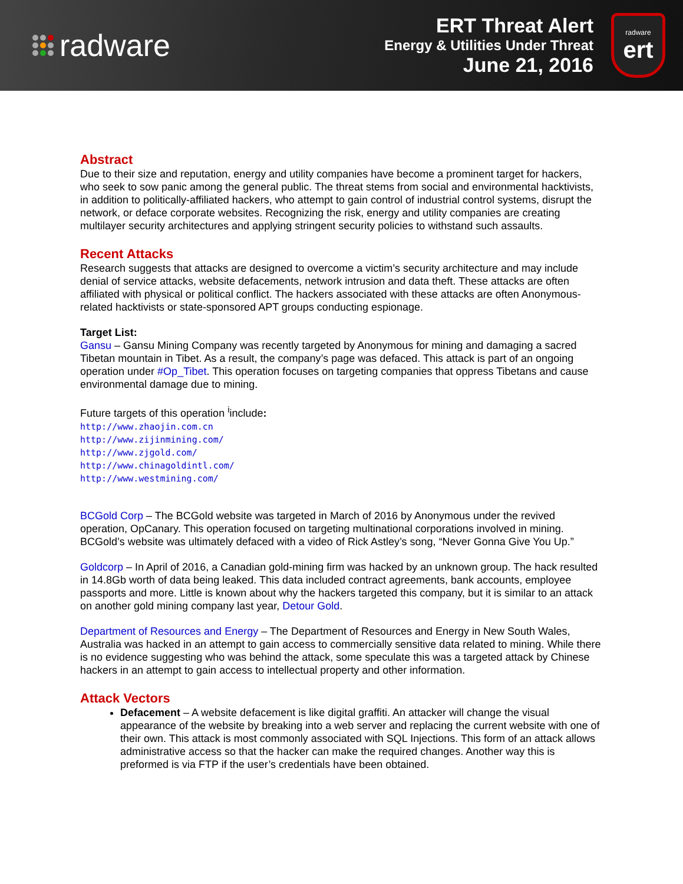radware
ERT Threat Alert
Energy & Utilities Under Threat
June 21, 2016
radware
ert
Abstract
Due to their size and reputation, energy and utility companies have become a prominent target for hackers, who seek to sow panic among the general public. The threat stems from social and environmental hacktivists, in addition to politically-affiliated hackers, who attempt to gain control of industrial control systems, disrupt the network, or deface corporate websites. Recognizing the risk, energy and utility companies are creating multilayer security architectures and applying stringent security policies to withstand such assaults.
Recent Attacks
Research suggests that attacks are designed to overcome a victim’s security architecture and may include denial of service attacks, website defacements, network intrusion and data theft. These attacks are often affiliated with physical or political conflict. The hackers associated with these attacks are often Anonymous-related hacktivists or state-sponsored APT groups conducting espionage.
Target List:
Gansu – Gansu Mining Company was recently targeted by Anonymous for mining and damaging a sacred Tibetan mountain in Tibet. As a result, the company’s page was defaced. This attack is part of an ongoing operation under #Op_Tibet. This operation focuses on targeting companies that oppress Tibetans and cause environmental damage due to mining.
Future targets of this operation <sup>i</sup>include:
http://www.zhaojin.com.cn
http://www.zijinmining.com/
http://www.zjgold.com/
http://www.chinagoldintl.com/
http://www.westmining.com/
BCGold Corp – The BCGold website was targeted in March of 2016 by Anonymous under the revived operation, OpCanary. This operation focused on targeting multinational corporations involved in mining. BCGold’s website was ultimately defaced with a video of Rick Astley’s song, “Never Gonna Give You Up.”
Goldcorp – In April of 2016, a Canadian gold-mining firm was hacked by an unknown group. The hack resulted in 14.8Gb worth of data being leaked. This data included contract agreements, bank accounts, employee passports and more. Little is known about why the hackers targeted this company, but it is similar to an attack on another gold mining company last year, Detour Gold.
Department of Resources and Energy – The Department of Resources and Energy in New South Wales, Australia was hacked in an attempt to gain access to commercially sensitive data related to mining. While there is no evidence suggesting who was behind the attack, some speculate this was a targeted attack by Chinese hackers in an attempt to gain access to intellectual property and other information.
Attack Vectors
Defacement – A website defacement is like digital graffiti. An attacker will change the visual appearance of the website by breaking into a web server and replacing the current website with one of their own. This attack is most commonly associated with SQL Injections. This form of an attack allows administrative access so that the hacker can make the required changes. Another way this is preformed is via FTP if the user’s credentials have been obtained.